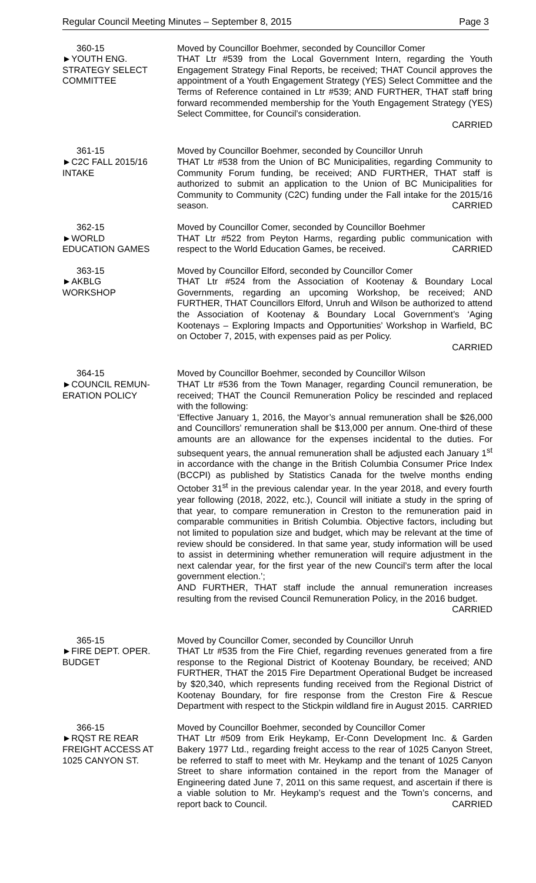Regular Council Meeting Minutes – September 8, 2015 Page 3
360-15
►YOUTH ENG.
STRATEGY SELECT
COMMITTEE
Moved by Councillor Boehmer, seconded by Councillor Comer
THAT Ltr #539 from the Local Government Intern, regarding the Youth Engagement Strategy Final Reports, be received; THAT Council approves the appointment of a Youth Engagement Strategy (YES) Select Committee and the Terms of Reference contained in Ltr #539; AND FURTHER, THAT staff bring forward recommended membership for the Youth Engagement Strategy (YES) Select Committee, for Council’s consideration.
CARRIED
361-15
►C2C FALL 2015/16
INTAKE
Moved by Councillor Boehmer, seconded by Councillor Unruh
THAT Ltr #538 from the Union of BC Municipalities, regarding Community to Community Forum funding, be received; AND FURTHER, THAT staff is authorized to submit an application to the Union of BC Municipalities for Community to Community (C2C) funding under the Fall intake for the 2015/16 season. CARRIED
362-15
►WORLD
EDUCATION GAMES
Moved by Councillor Comer, seconded by Councillor Boehmer
THAT Ltr #522 from Peyton Harms, regarding public communication with respect to the World Education Games, be received. CARRIED
363-15
►AKBLG
WORKSHOP
Moved by Councillor Elford, seconded by Councillor Comer
THAT Ltr #524 from the Association of Kootenay & Boundary Local Governments, regarding an upcoming Workshop, be received; AND FURTHER, THAT Councillors Elford, Unruh and Wilson be authorized to attend the Association of Kootenay & Boundary Local Government’s ‘Aging Kootenays – Exploring Impacts and Opportunities’ Workshop in Warfield, BC on October 7, 2015, with expenses paid as per Policy.
CARRIED
364-15
►COUNCIL REMUN-
ERATION POLICY
Moved by Councillor Boehmer, seconded by Councillor Wilson
THAT Ltr #536 from the Town Manager, regarding Council remuneration, be received; THAT the Council Remuneration Policy be rescinded and replaced with the following:
‘Effective January 1, 2016, the Mayor’s annual remuneration shall be $26,000 and Councillors’ remuneration shall be $13,000 per annum. One-third of these amounts are an allowance for the expenses incidental to the duties. For subsequent years, the annual remuneration shall be adjusted each January 1<sup>st</sup> in accordance with the change in the British Columbia Consumer Price Index (BCCPI) as published by Statistics Canada for the twelve months ending October 31<sup>st</sup> in the previous calendar year. In the year 2018, and every fourth year following (2018, 2022, etc.), Council will initiate a study in the spring of that year, to compare remuneration in Creston to the remuneration paid in comparable communities in British Columbia. Objective factors, including but not limited to population size and budget, which may be relevant at the time of review should be considered. In that same year, study information will be used to assist in determining whether remuneration will require adjustment in the next calendar year, for the first year of the new Council’s term after the local government election.’;
AND FURTHER, THAT staff include the annual remuneration increases resulting from the revised Council Remuneration Policy, in the 2016 budget. CARRIED
365-15
►FIRE DEPT. OPER.
BUDGET
Moved by Councillor Comer, seconded by Councillor Unruh
THAT Ltr #535 from the Fire Chief, regarding revenues generated from a fire response to the Regional District of Kootenay Boundary, be received; AND FURTHER, THAT the 2015 Fire Department Operational Budget be increased by $20,340, which represents funding received from the Regional District of Kootenay Boundary, for fire response from the Creston Fire & Rescue Department with respect to the Stickpin wildland fire in August 2015. CARRIED
366-15
►RQST RE REAR
FREIGHT ACCESS AT
1025 CANYON ST.
Moved by Councillor Boehmer, seconded by Councillor Comer
THAT Ltr #509 from Erik Heykamp, Er-Conn Development Inc. & Garden Bakery 1977 Ltd., regarding freight access to the rear of 1025 Canyon Street, be referred to staff to meet with Mr. Heykamp and the tenant of 1025 Canyon Street to share information contained in the report from the Manager of Engineering dated June 7, 2011 on this same request, and ascertain if there is a viable solution to Mr. Heykamp’s request and the Town’s concerns, and report back to Council. CARRIED